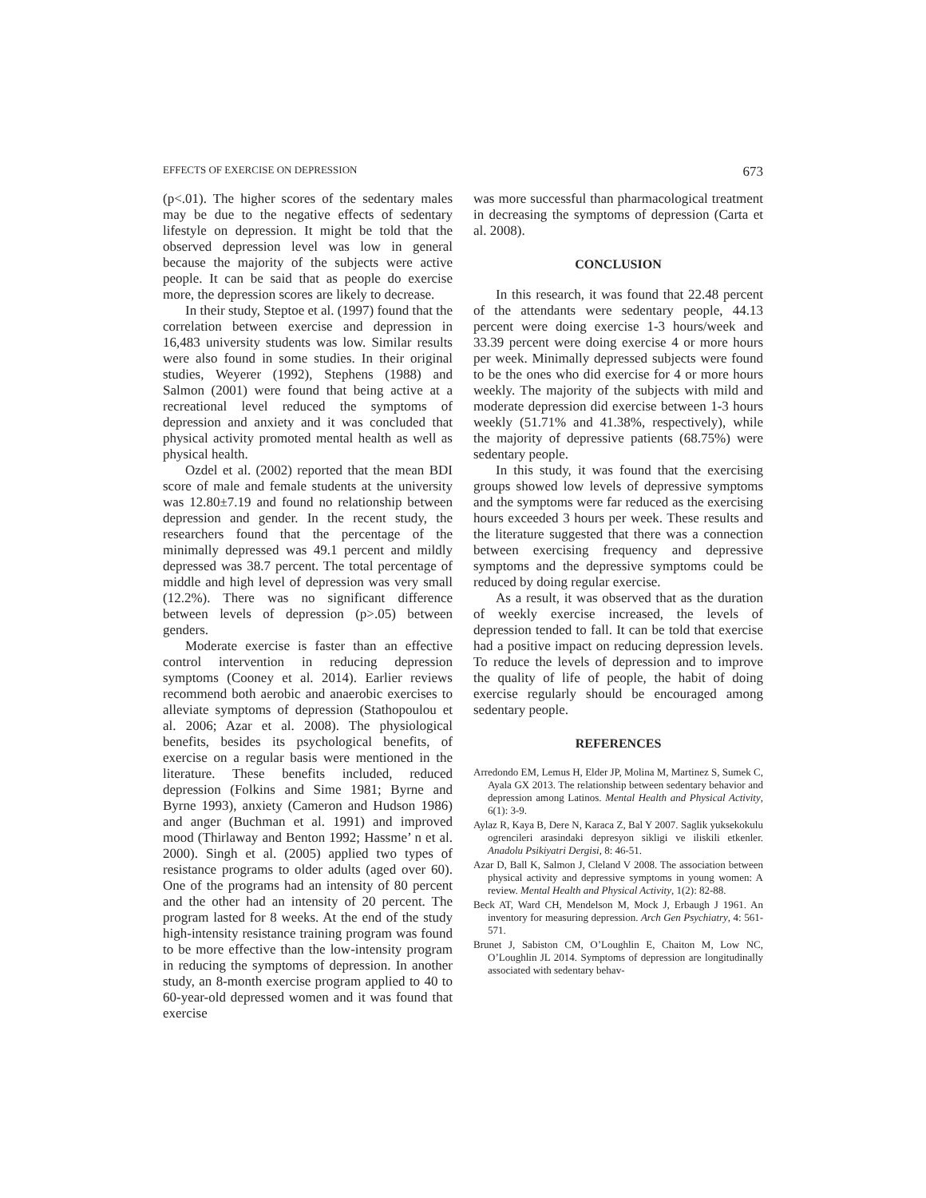EFFECTS OF EXERCISE ON DEPRESSION 673
(p<.01). The higher scores of the sedentary males may be due to the negative effects of sedentary lifestyle on depression. It might be told that the observed depression level was low in general because the majority of the subjects were active people. It can be said that as people do exercise more, the depression scores are likely to decrease.
In their study, Steptoe et al. (1997) found that the correlation between exercise and depression in 16,483 university students was low. Similar results were also found in some studies. In their original studies, Weyerer (1992), Stephens (1988) and Salmon (2001) were found that being active at a recreational level reduced the symptoms of depression and anxiety and it was concluded that physical activity promoted mental health as well as physical health.
Ozdel et al. (2002) reported that the mean BDI score of male and female students at the university was 12.80±7.19 and found no relationship between depression and gender. In the recent study, the researchers found that the percentage of the minimally depressed was 49.1 percent and mildly depressed was 38.7 percent. The total percentage of middle and high level of depression was very small (12.2%). There was no significant difference between levels of depression (p>.05) between genders.
Moderate exercise is faster than an effective control intervention in reducing depression symptoms (Cooney et al. 2014). Earlier reviews recommend both aerobic and anaerobic exercises to alleviate symptoms of depression (Stathopoulou et al. 2006; Azar et al. 2008). The physiological benefits, besides its psychological benefits, of exercise on a regular basis were mentioned in the literature. These benefits included, reduced depression (Folkins and Sime 1981; Byrne and Byrne 1993), anxiety (Cameron and Hudson 1986) and anger (Buchman et al. 1991) and improved mood (Thirlaway and Benton 1992; Hassme’ n et al. 2000). Singh et al. (2005) applied two types of resistance programs to older adults (aged over 60). One of the programs had an intensity of 80 percent and the other had an intensity of 20 percent. The program lasted for 8 weeks. At the end of the study high-intensity resistance training program was found to be more effective than the low-intensity program in reducing the symptoms of depression. In another study, an 8-month exercise program applied to 40 to 60-year-old depressed women and it was found that exercise
was more successful than pharmacological treatment in decreasing the symptoms of depression (Carta et al. 2008).
CONCLUSION
In this research, it was found that 22.48 percent of the attendants were sedentary people, 44.13 percent were doing exercise 1-3 hours/week and 33.39 percent were doing exercise 4 or more hours per week. Minimally depressed subjects were found to be the ones who did exercise for 4 or more hours weekly. The majority of the subjects with mild and moderate depression did exercise between 1-3 hours weekly (51.71% and 41.38%, respectively), while the majority of depressive patients (68.75%) were sedentary people.
In this study, it was found that the exercising groups showed low levels of depressive symptoms and the symptoms were far reduced as the exercising hours exceeded 3 hours per week. These results and the literature suggested that there was a connection between exercising frequency and depressive symptoms and the depressive symptoms could be reduced by doing regular exercise.
As a result, it was observed that as the duration of weekly exercise increased, the levels of depression tended to fall. It can be told that exercise had a positive impact on reducing depression levels. To reduce the levels of depression and to improve the quality of life of people, the habit of doing exercise regularly should be encouraged among sedentary people.
REFERENCES
Arredondo EM, Lemus H, Elder JP, Molina M, Martinez S, Sumek C, Ayala GX 2013. The relationship between sedentary behavior and depression among Latinos. Mental Health and Physical Activity, 6(1): 3-9.
Aylaz R, Kaya B, Dere N, Karaca Z, Bal Y 2007. Saglik yuksekokulu ogrencileri arasindaki depresyon sikligi ve iliskili etkenler. Anadolu Psikiyatri Dergisi, 8: 46-51.
Azar D, Ball K, Salmon J, Cleland V 2008. The association between physical activity and depressive symptoms in young women: A review. Mental Health and Physical Activity, 1(2): 82-88.
Beck AT, Ward CH, Mendelson M, Mock J, Erbaugh J 1961. An inventory for measuring depression. Arch Gen Psychiatry, 4: 561-571.
Brunet J, Sabiston CM, O’Loughlin E, Chaiton M, Low NC, O’Loughlin JL 2014. Symptoms of depression are longitudinally associated with sedentary behav-